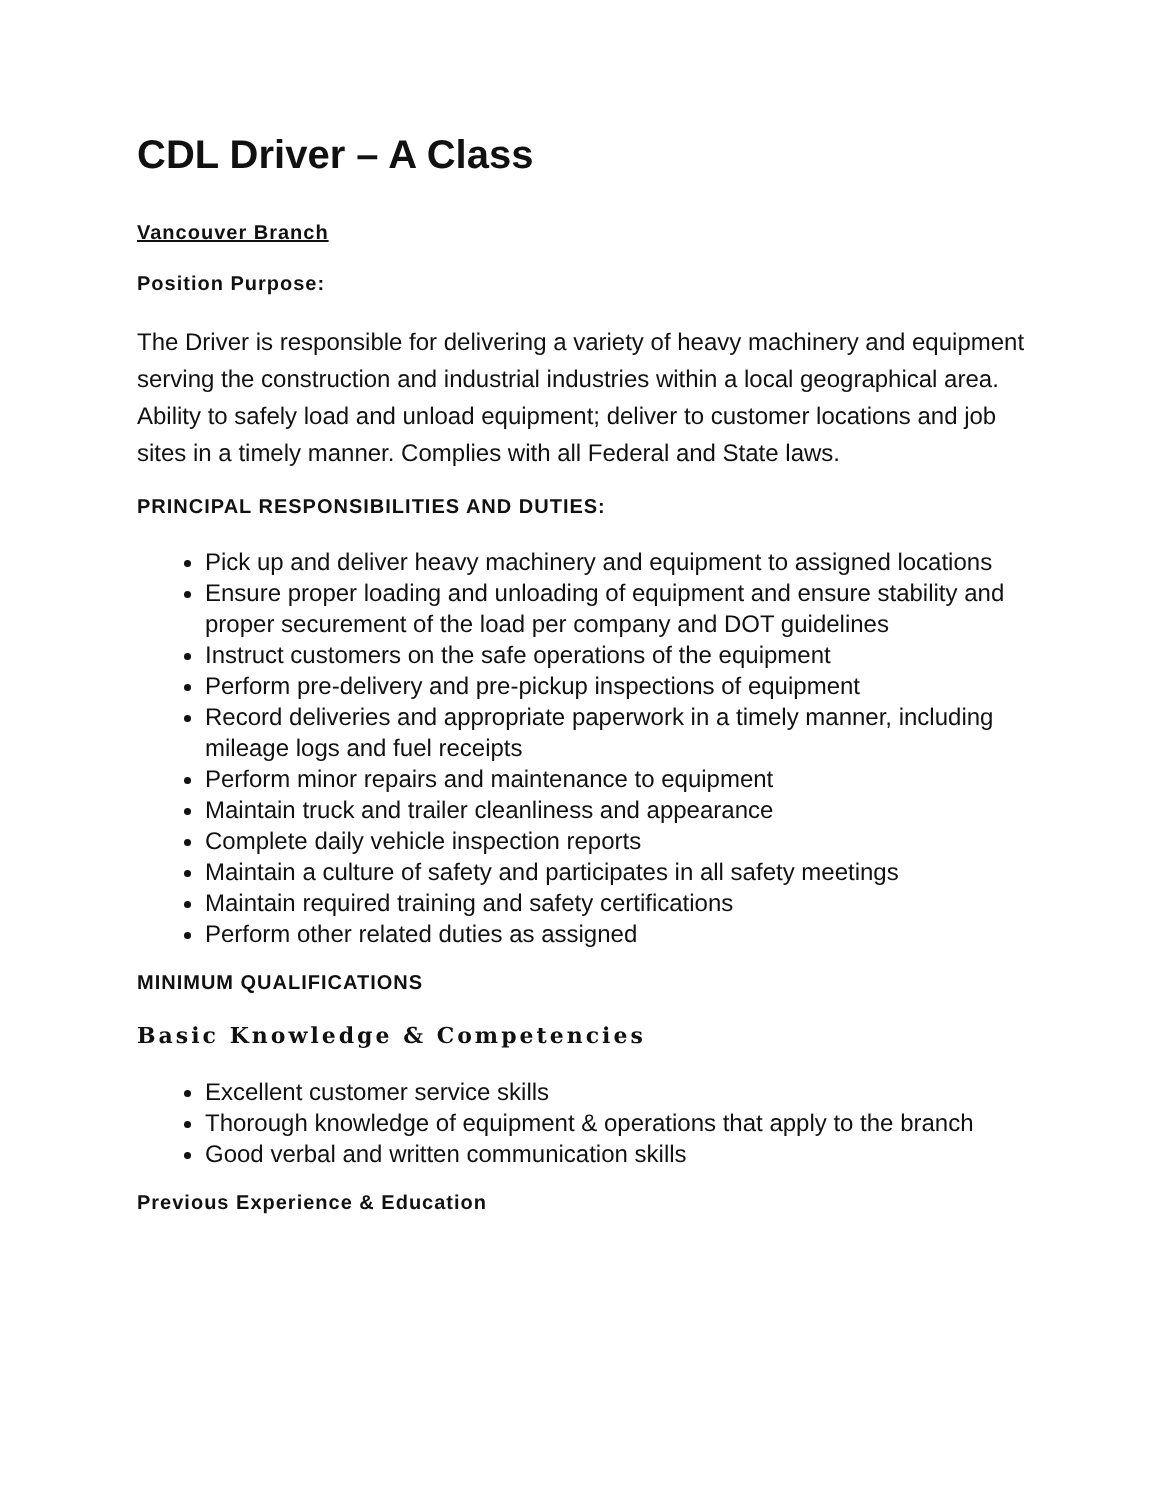CDL Driver – A Class
Vancouver Branch
Position Purpose:
The Driver is responsible for delivering a variety of heavy machinery and equipment serving the construction and industrial industries within a local geographical area. Ability to safely load and unload equipment; deliver to customer locations and job sites in a timely manner. Complies with all Federal and State laws.
PRINCIPAL RESPONSIBILITIES AND DUTIES:
Pick up and deliver heavy machinery and equipment to assigned locations
Ensure proper loading and unloading of equipment and ensure stability and proper securement of the load per company and DOT guidelines
Instruct customers on the safe operations of the equipment
Perform pre-delivery and pre-pickup inspections of equipment
Record deliveries and appropriate paperwork in a timely manner, including mileage logs and fuel receipts
Perform minor repairs and maintenance to equipment
Maintain truck and trailer cleanliness and appearance
Complete daily vehicle inspection reports
Maintain a culture of safety and participates in all safety meetings
Maintain required training and safety certifications
Perform other related duties as assigned
MINIMUM QUALIFICATIONS
Basic Knowledge & Competencies
Excellent customer service skills
Thorough knowledge of equipment & operations that apply to the branch
Good verbal and written communication skills
Previous Experience & Education